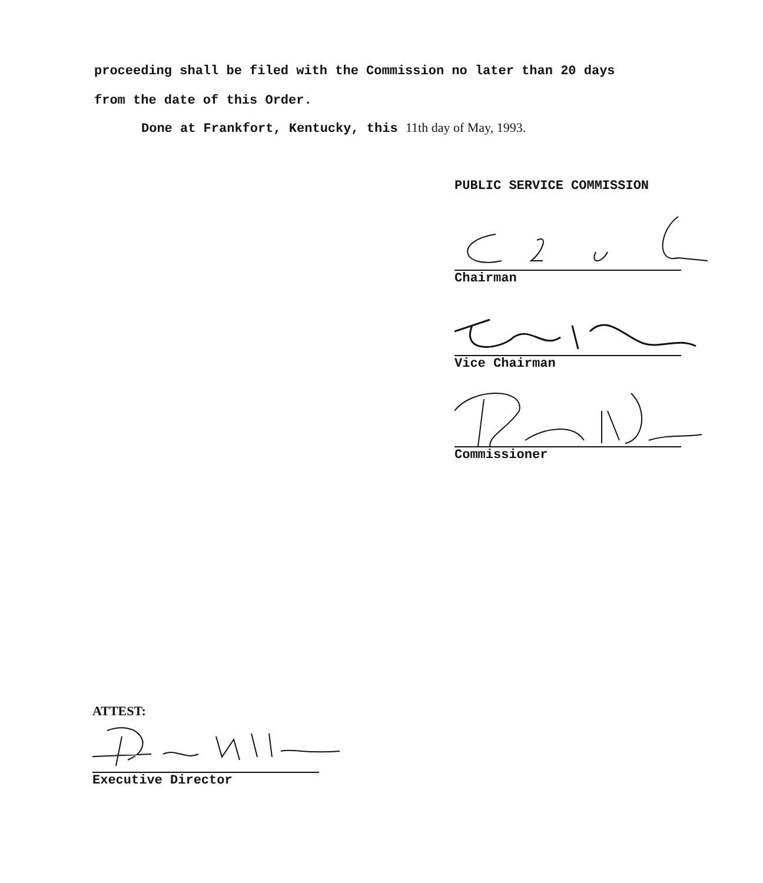proceeding shall be filed with the Commission no later than 20 days
from the date of this Order.
Done at Frankfort, Kentucky, this 11th day of May, 1993.
PUBLIC SERVICE COMMISSION
Chairman
Vice Chairman
Commissioner
ATTEST:
Executive Director